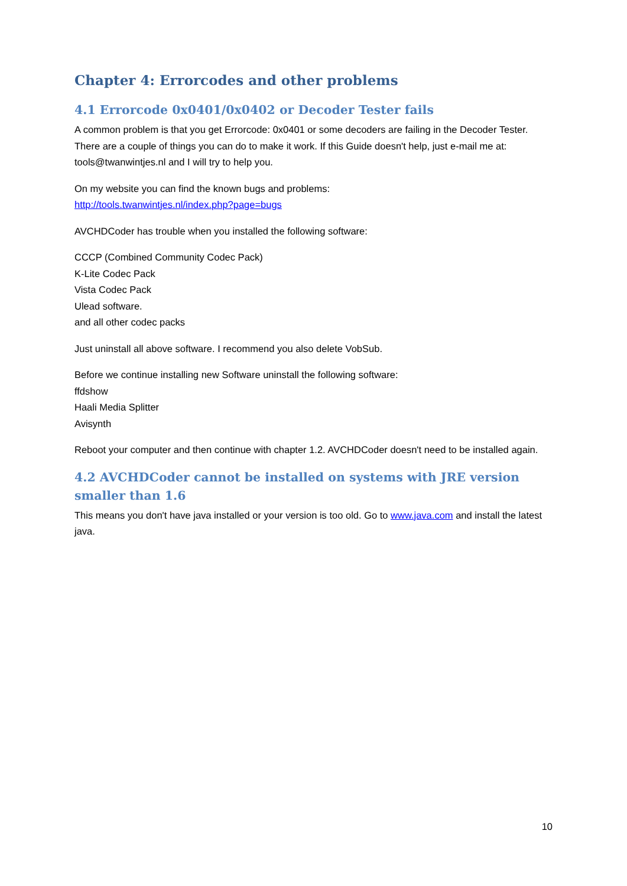Chapter 4: Errorcodes and other problems
4.1 Errorcode 0x0401/0x0402 or Decoder Tester fails
A common problem is that you get Errorcode: 0x0401 or some decoders are failing in the Decoder Tester. There are a couple of things you can do to make it work. If this Guide doesn't help, just e-mail me at: tools@twanwintjes.nl and I will try to help you.
On my website you can find the known bugs and problems:
http://tools.twanwintjes.nl/index.php?page=bugs
AVCHDCoder has trouble when you installed the following software:
CCCP (Combined Community Codec Pack)
K-Lite Codec Pack
Vista Codec Pack
Ulead software.
and all other codec packs
Just uninstall all above software. I recommend you also delete VobSub.
Before we continue installing new Software uninstall the following software:
ffdshow
Haali Media Splitter
Avisynth
Reboot your computer and then continue with chapter 1.2. AVCHDCoder doesn't need to be installed again.
4.2 AVCHDCoder cannot be installed on systems with JRE version smaller than 1.6
This means you don't have java installed or your version is too old. Go to www.java.com and install the latest java.
10